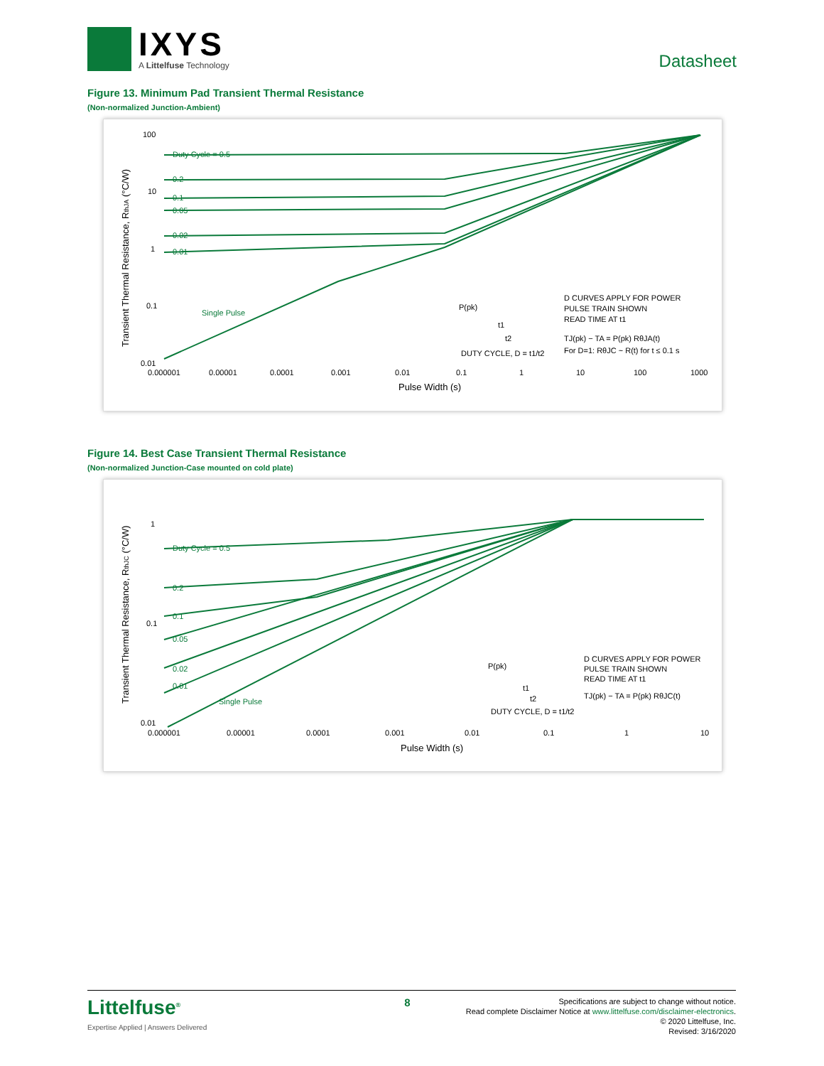IXYS
A Littelfuse Technology
Datasheet
Figure 13. Minimum Pad Transient Thermal Resistance
(Non-normalized Junction-Ambient)
Transient Thermal Resistance, RthJA (°C/W)
100
10
1
0.1
0.01
0.000001
0.00001
0.0001
0.001
0.01
0.1
1
10
100
1000
Pulse Width (s)
Duty Cycle = 0.5
0.2
0.1
0.05
0.02
0.01
Single Pulse
P(pk)
DUTY CYCLE, D = t1/t2
D CURVES APPLY FOR POWER
PULSE TRAIN SHOWN
READ TIME AT t1
TJ(pk) − TA = P(pk) RθJA(t)
For D=1: RθJC ~ R(t) for t ≤ 0.1 s
t1
t2
Figure 14. Best Case Transient Thermal Resistance
(Non-normalized Junction-Case mounted on cold plate)
Transient Thermal Resistance, RthJC (°C/W)
1
0.1
0.01
0.000001
0.00001
0.0001
0.001
0.01
0.1
1
10
Pulse Width (s)
Duty Cycle = 0.5
0.2
0.1
0.05
0.02
0.01
Single Pulse
P(pk)
DUTY CYCLE, D = t1/t2
D CURVES APPLY FOR POWER
PULSE TRAIN SHOWN
READ TIME AT t1
TJ(pk) − TA = P(pk) RθJC(t)
t1
t2
Littelfuse<sup>®</sup>
Expertise Applied | Answers Delivered
8
Specifications are subject to change without notice.
Read complete Disclaimer Notice at www.littelfuse.com/disclaimer-electronics.
© 2020 Littelfuse, Inc.
Revised: 3/16/2020